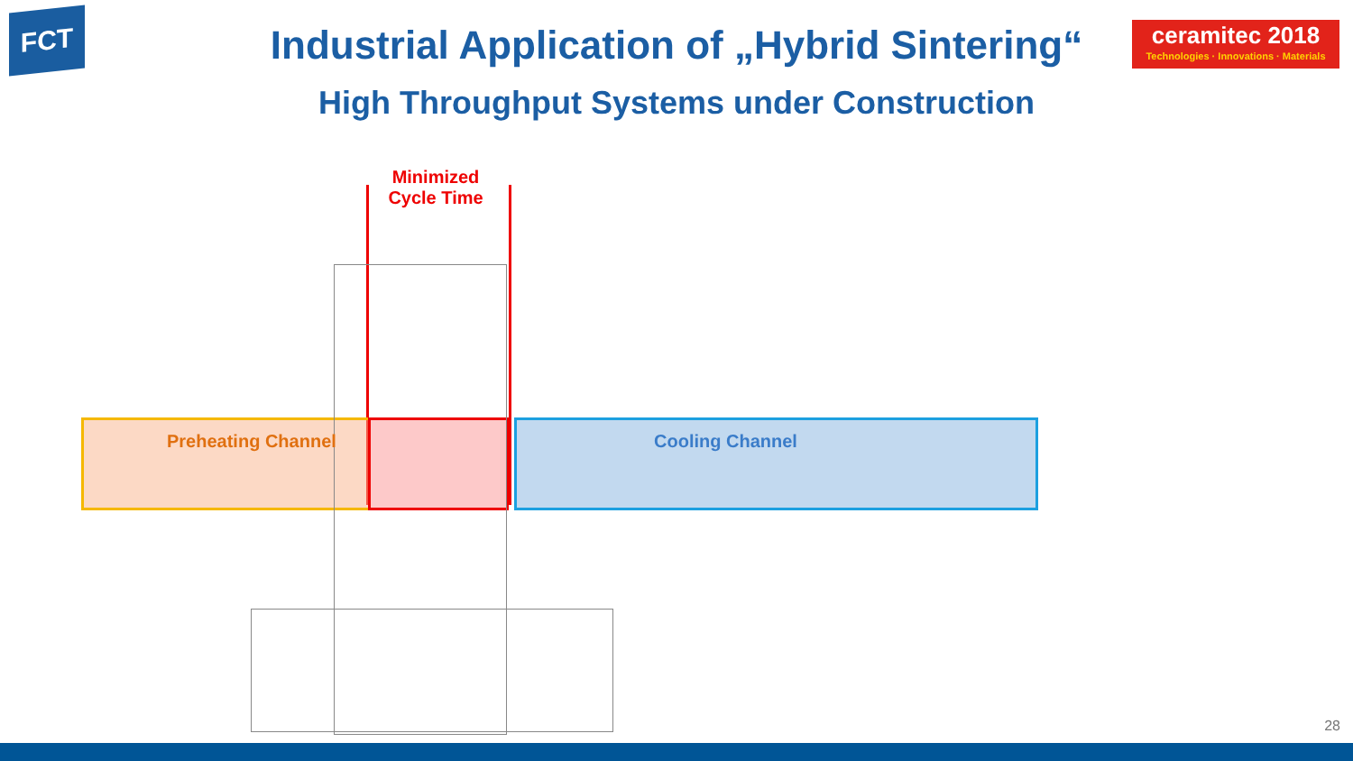FCT
ceramitec 2018
Technologies · Innovations · Materials
Industrial Application of „Hybrid Sintering“
High Throughput Systems under Construction
Minimized Cycle Time
Preheating Channel Cooling Channel
28